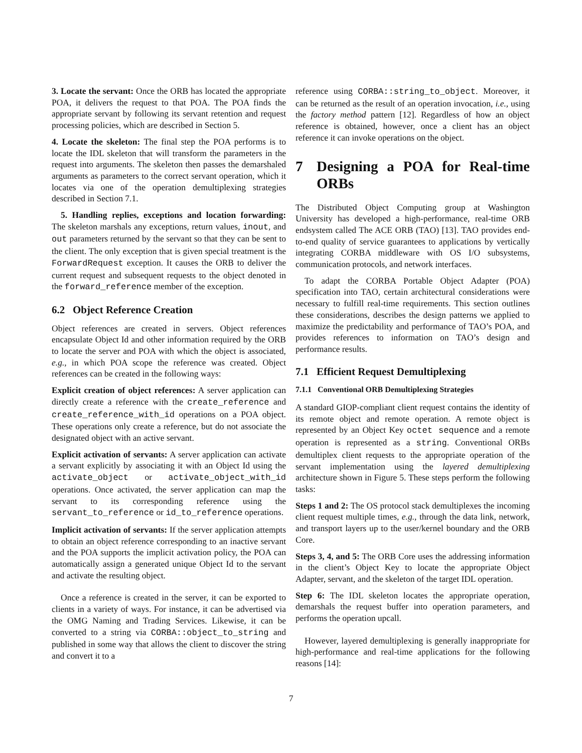3. Locate the servant: Once the ORB has located the appropriate POA, it delivers the request to that POA. The POA finds the appropriate servant by following its servant retention and request processing policies, which are described in Section 5.
4. Locate the skeleton: The final step the POA performs is to locate the IDL skeleton that will transform the parameters in the request into arguments. The skeleton then passes the demarshaled arguments as parameters to the correct servant operation, which it locates via one of the operation demultiplexing strategies described in Section 7.1.
5. Handling replies, exceptions and location forwarding: The skeleton marshals any exceptions, return values, inout, and out parameters returned by the servant so that they can be sent to the client. The only exception that is given special treatment is the ForwardRequest exception. It causes the ORB to deliver the current request and subsequent requests to the object denoted in the forward_reference member of the exception.
6.2 Object Reference Creation
Object references are created in servers. Object references encapsulate Object Id and other information required by the ORB to locate the server and POA with which the object is associated, e.g., in which POA scope the reference was created. Object references can be created in the following ways:
Explicit creation of object references: A server application can directly create a reference with the create_reference and create_reference_with_id operations on a POA object. These operations only create a reference, but do not associate the designated object with an active servant.
Explicit activation of servants: A server application can activate a servant explicitly by associating it with an Object Id using the activate_object or activate_object_with_id operations. Once activated, the server application can map the servant to its corresponding reference using the servant_to_reference or id_to_reference operations.
Implicit activation of servants: If the server application attempts to obtain an object reference corresponding to an inactive servant and the POA supports the implicit activation policy, the POA can automatically assign a generated unique Object Id to the servant and activate the resulting object.
Once a reference is created in the server, it can be exported to clients in a variety of ways. For instance, it can be advertised via the OMG Naming and Trading Services. Likewise, it can be converted to a string via CORBA::object_to_string and published in some way that allows the client to discover the string and convert it to a
reference using CORBA::string_to_object. Moreover, it can be returned as the result of an operation invocation, i.e., using the factory method pattern [12]. Regardless of how an object reference is obtained, however, once a client has an object reference it can invoke operations on the object.
7 Designing a POA for Real-time ORBs
The Distributed Object Computing group at Washington University has developed a high-performance, real-time ORB endsystem called The ACE ORB (TAO) [13]. TAO provides end-to-end quality of service guarantees to applications by vertically integrating CORBA middleware with OS I/O subsystems, communication protocols, and network interfaces.
To adapt the CORBA Portable Object Adapter (POA) specification into TAO, certain architectural considerations were necessary to fulfill real-time requirements. This section outlines these considerations, describes the design patterns we applied to maximize the predictability and performance of TAO’s POA, and provides references to information on TAO’s design and performance results.
7.1 Efficient Request Demultiplexing
7.1.1 Conventional ORB Demultiplexing Strategies
A standard GIOP-compliant client request contains the identity of its remote object and remote operation. A remote object is represented by an Object Key octet sequence and a remote operation is represented as a string. Conventional ORBs demultiplex client requests to the appropriate operation of the servant implementation using the layered demultiplexing architecture shown in Figure 5. These steps perform the following tasks:
Steps 1 and 2: The OS protocol stack demultiplexes the incoming client request multiple times, e.g., through the data link, network, and transport layers up to the user/kernel boundary and the ORB Core.
Steps 3, 4, and 5: The ORB Core uses the addressing information in the client’s Object Key to locate the appropriate Object Adapter, servant, and the skeleton of the target IDL operation.
Step 6: The IDL skeleton locates the appropriate operation, demarshals the request buffer into operation parameters, and performs the operation upcall.
However, layered demultiplexing is generally inappropriate for high-performance and real-time applications for the following reasons [14]:
7